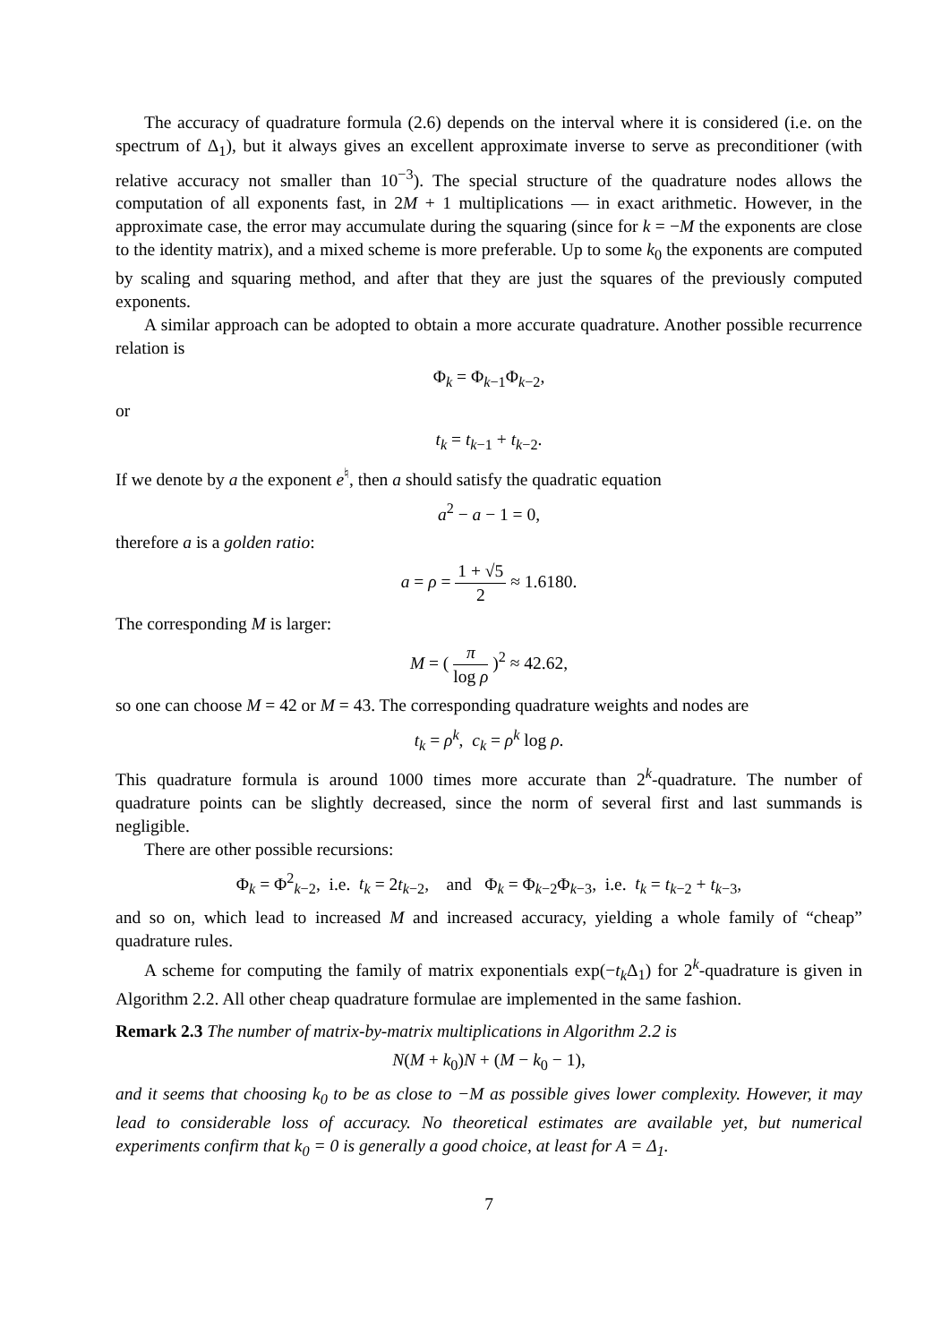The accuracy of quadrature formula (2.6) depends on the interval where it is considered (i.e. on the spectrum of Δ<sub>1</sub>), but it always gives an excellent approximate inverse to serve as preconditioner (with relative accuracy not smaller than 10<sup>−3</sup>). The special structure of the quadrature nodes allows the computation of all exponents fast, in 2M + 1 multiplications — in exact arithmetic. However, in the approximate case, the error may accumulate during the squaring (since for k = −M the exponents are close to the identity matrix), and a mixed scheme is more preferable. Up to some k<sub>0</sub> the exponents are computed by scaling and squaring method, and after that they are just the squares of the previously computed exponents.
A similar approach can be adopted to obtain a more accurate quadrature. Another possible recurrence relation is
Φ<sub>k</sub> = Φ<sub>k−1</sub>Φ<sub>k−2</sub>,
or
t<sub>k</sub> = t<sub>k−1</sub> + t<sub>k−2</sub>.
If we denote by a the exponent e<sup>♮</sup>, then a should satisfy the quadratic equation
a<sup>2</sup> − a − 1 = 0,
therefore a is a golden ratio:
a = ρ = 1 + √5 2 ≈ 1.6180.
The corresponding M is larger:
M = ( π log ρ )<sup>2</sup> ≈ 42.62,
so one can choose M = 42 or M = 43. The corresponding quadrature weights and nodes are
t<sub>k</sub> = ρ<sup>k</sup>, c<sub>k</sub> = ρ<sup>k</sup> log ρ.
This quadrature formula is around 1000 times more accurate than 2<sup>k</sup>-quadrature. The number of quadrature points can be slightly decreased, since the norm of several first and last summands is negligible.
There are other possible recursions:
Φ<sub>k</sub> = Φ<sup>2</sup><sub>k−2</sub>, i.e. t<sub>k</sub> = 2t<sub>k−2</sub>, and Φ<sub>k</sub> = Φ<sub>k−2</sub>Φ<sub>k−3</sub>, i.e. t<sub>k</sub> = t<sub>k−2</sub> + t<sub>k−3</sub>,
and so on, which lead to increased M and increased accuracy, yielding a whole family of “cheap” quadrature rules.
A scheme for computing the family of matrix exponentials exp(−t<sub>k</sub> Δ<sub>1</sub>) for 2<sup>k</sup>-quadrature is given in Algorithm 2.2. All other cheap quadrature formulae are implemented in the same fashion.
Remark 2.3 The number of matrix-by-matrix multiplications in Algorithm 2.2 is
N(M + k<sub>0</sub>)N + (M − k<sub>0</sub> − 1),
and it seems that choosing k<sub>0</sub> to be as close to −M as possible gives lower complexity. However, it may lead to considerable loss of accuracy. No theoretical estimates are available yet, but numerical experiments confirm that k<sub>0</sub> = 0 is generally a good choice, at least for A = Δ<sub>1</sub>.
7